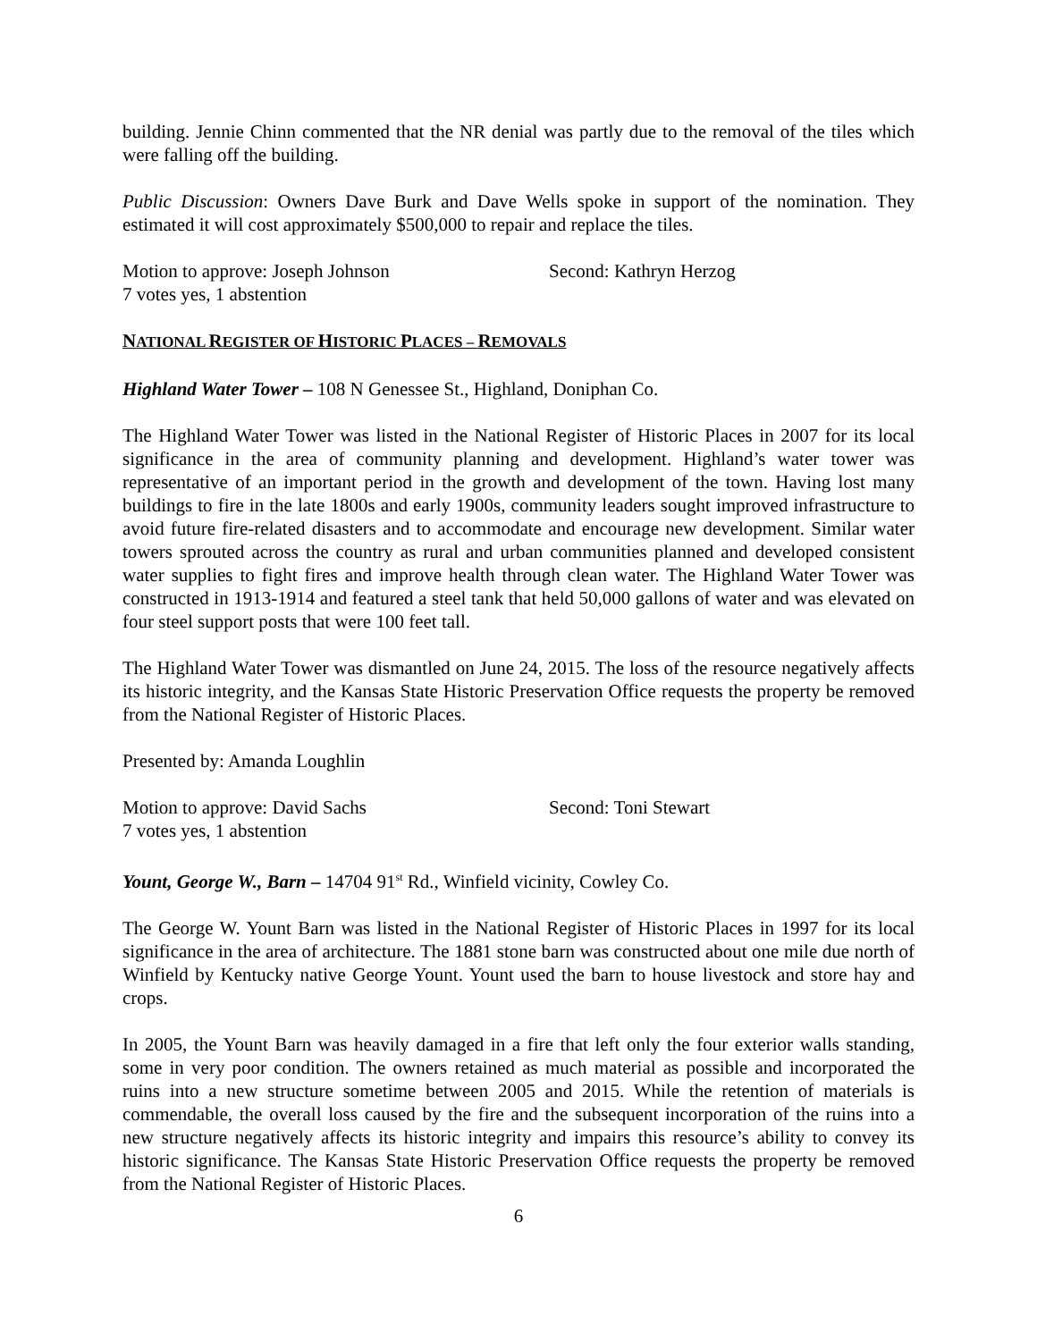building. Jennie Chinn commented that the NR denial was partly due to the removal of the tiles which were falling off the building.
Public Discussion: Owners Dave Burk and Dave Wells spoke in support of the nomination. They estimated it will cost approximately $500,000 to repair and replace the tiles.
Motion to approve: Joseph Johnson Second: Kathryn Herzog
7 votes yes, 1 abstention
NATIONAL REGISTER OF HISTORIC PLACES – REMOVALS
Highland Water Tower – 108 N Genessee St., Highland, Doniphan Co.
The Highland Water Tower was listed in the National Register of Historic Places in 2007 for its local significance in the area of community planning and development. Highland’s water tower was representative of an important period in the growth and development of the town. Having lost many buildings to fire in the late 1800s and early 1900s, community leaders sought improved infrastructure to avoid future fire-related disasters and to accommodate and encourage new development. Similar water towers sprouted across the country as rural and urban communities planned and developed consistent water supplies to fight fires and improve health through clean water. The Highland Water Tower was constructed in 1913-1914 and featured a steel tank that held 50,000 gallons of water and was elevated on four steel support posts that were 100 feet tall.
The Highland Water Tower was dismantled on June 24, 2015. The loss of the resource negatively affects its historic integrity, and the Kansas State Historic Preservation Office requests the property be removed from the National Register of Historic Places.
Presented by: Amanda Loughlin
Motion to approve: David Sachs Second: Toni Stewart
7 votes yes, 1 abstention
Yount, George W., Barn – 14704 91<sup>st</sup> Rd., Winfield vicinity, Cowley Co.
The George W. Yount Barn was listed in the National Register of Historic Places in 1997 for its local significance in the area of architecture. The 1881 stone barn was constructed about one mile due north of Winfield by Kentucky native George Yount. Yount used the barn to house livestock and store hay and crops.
In 2005, the Yount Barn was heavily damaged in a fire that left only the four exterior walls standing, some in very poor condition. The owners retained as much material as possible and incorporated the ruins into a new structure sometime between 2005 and 2015. While the retention of materials is commendable, the overall loss caused by the fire and the subsequent incorporation of the ruins into a new structure negatively affects its historic integrity and impairs this resource’s ability to convey its historic significance. The Kansas State Historic Preservation Office requests the property be removed from the National Register of Historic Places.
6